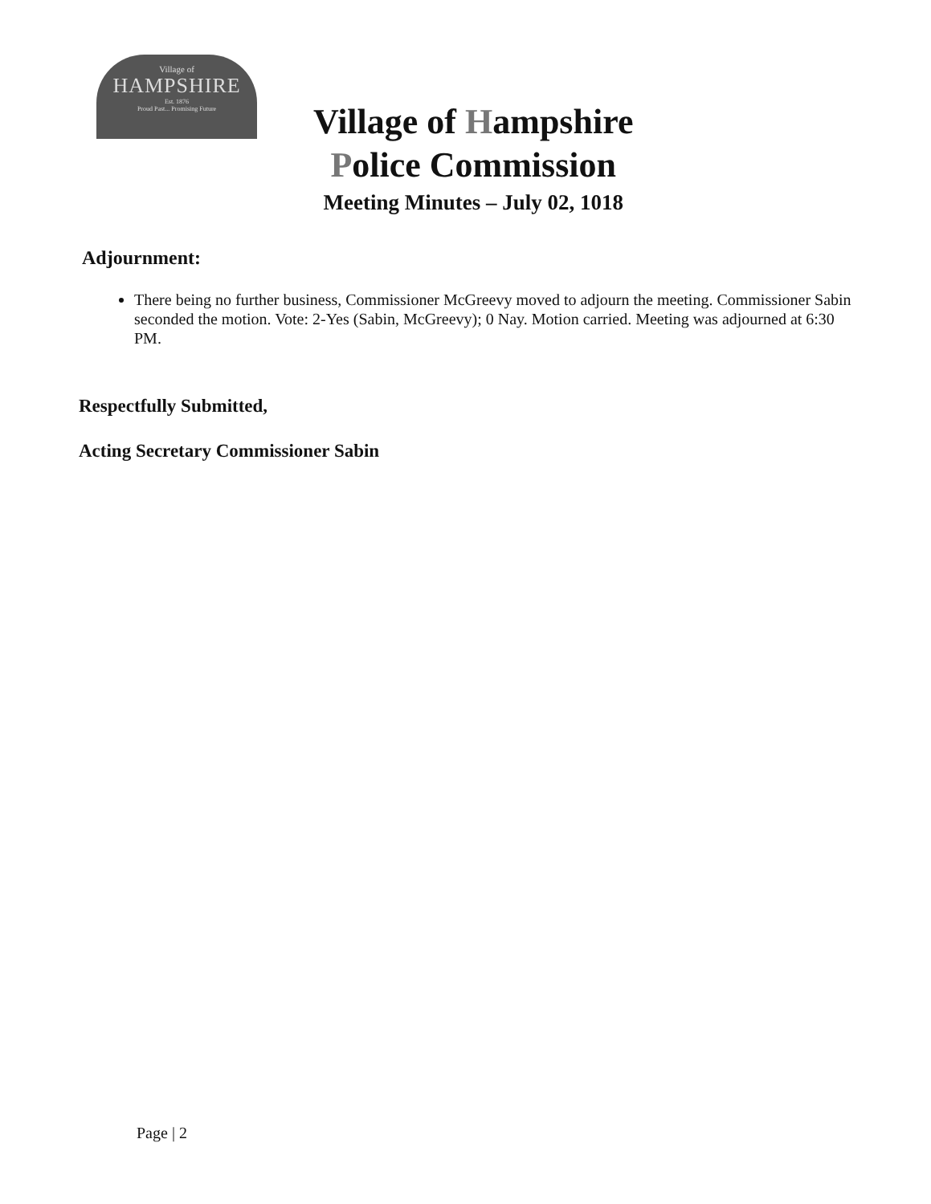Village of
HAMPSHIRE
Est. 1876
Proud Past... Promising Future
Village of Hampshire
Police Commission
Meeting Minutes – July 02, 1018
Adjournment:
There being no further business, Commissioner McGreevy moved to adjourn the meeting. Commissioner Sabin seconded the motion. Vote: 2-Yes (Sabin, McGreevy); 0 Nay. Motion carried. Meeting was adjourned at 6:30 PM.
Respectfully Submitted,
Acting Secretary Commissioner Sabin
Page | 2